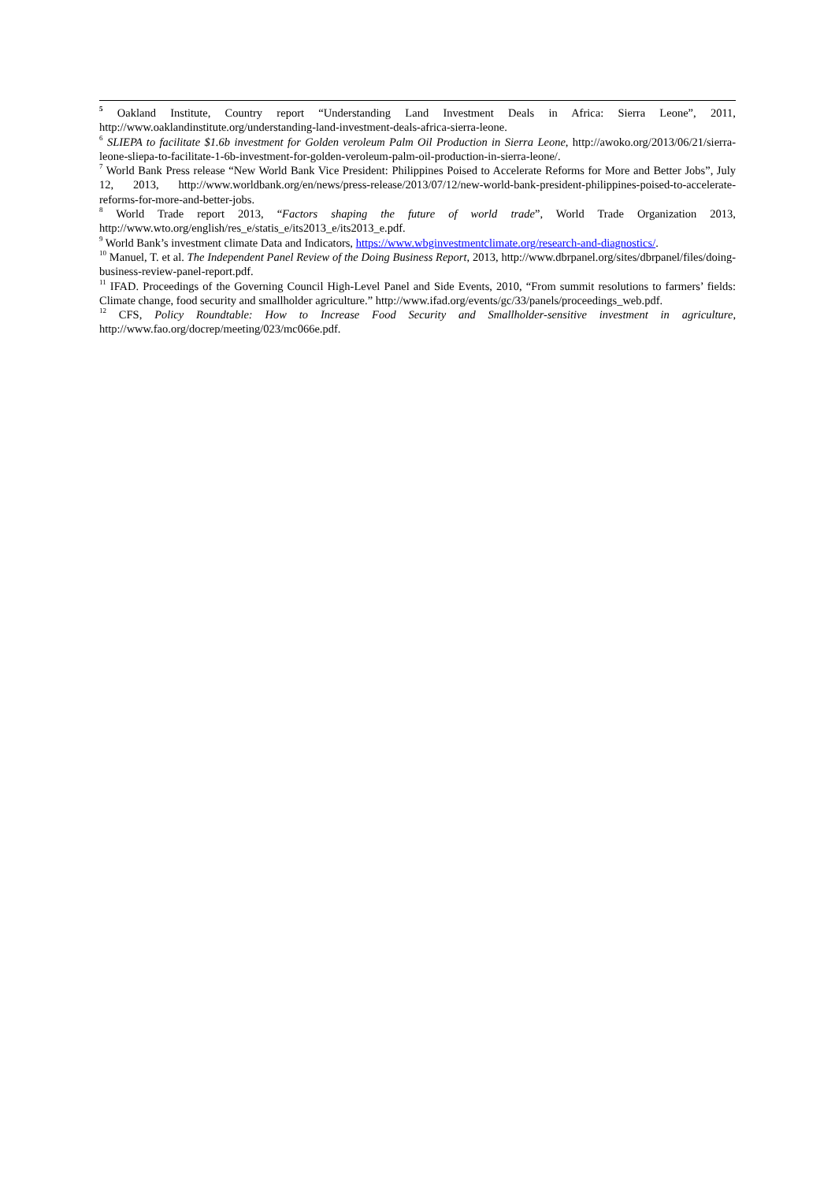<sup>5</sup> Oakland Institute, Country report “Understanding Land Investment Deals in Africa: Sierra Leone”, 2011, http://www.oaklandinstitute.org/understanding-land-investment-deals-africa-sierra-leone.
<sup>6</sup> SLIEPA to facilitate $1.6b investment for Golden veroleum Palm Oil Production in Sierra Leone, http://awoko.org/2013/06/21/sierra-leone-sliepa-to-facilitate-1-6b-investment-for-golden-veroleum-palm-oil-production-in-sierra-leone/.
<sup>7</sup> World Bank Press release “New World Bank Vice President: Philippines Poised to Accelerate Reforms for More and Better Jobs”, July 12, 2013, http://www.worldbank.org/en/news/press-release/2013/07/12/new-world-bank-president-philippines-poised-to-accelerate-reforms-for-more-and-better-jobs.
<sup>8</sup> World Trade report 2013, “Factors shaping the future of world trade”, World Trade Organization 2013, http://www.wto.org/english/res_e/statis_e/its2013_e/its2013_e.pdf.
<sup>9</sup> World Bank’s investment climate Data and Indicators, https://www.wbginvestmentclimate.org/research-and-diagnostics/.
<sup>10</sup> Manuel, T. et al. The Independent Panel Review of the Doing Business Report, 2013, http://www.dbrpanel.org/sites/dbrpanel/files/doing-business-review-panel-report.pdf.
<sup>11</sup> IFAD. Proceedings of the Governing Council High-Level Panel and Side Events, 2010, “From summit resolutions to farmers’ fields: Climate change, food security and smallholder agriculture.” http://www.ifad.org/events/gc/33/panels/proceedings_web.pdf.
<sup>12</sup> CFS, Policy Roundtable: How to Increase Food Security and Smallholder-sensitive investment in agriculture, http://www.fao.org/docrep/meeting/023/mc066e.pdf.